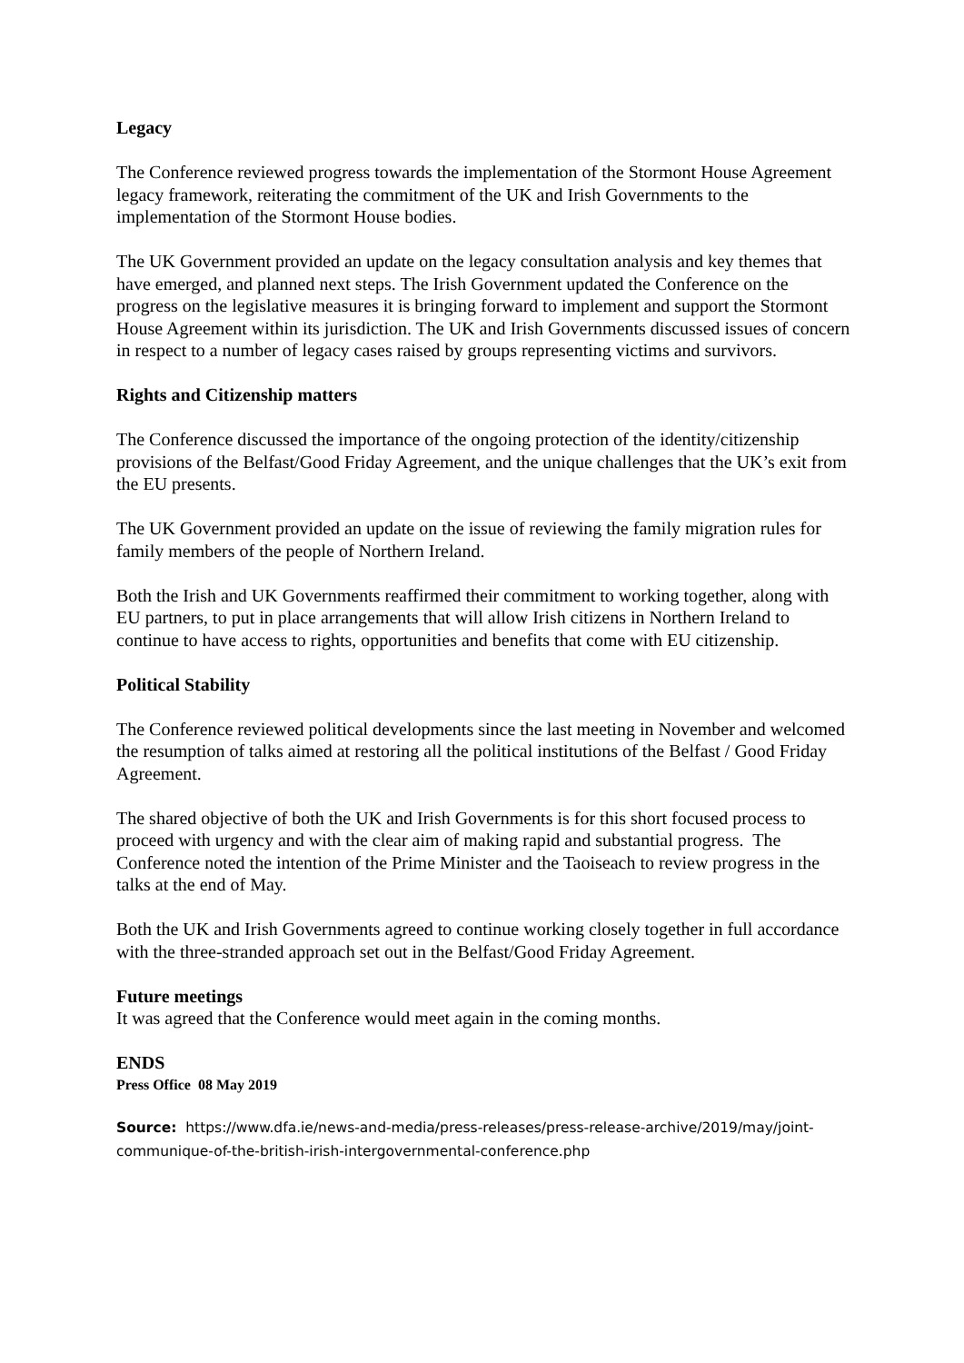Legacy
The Conference reviewed progress towards the implementation of the Stormont House Agreement legacy framework, reiterating the commitment of the UK and Irish Governments to the implementation of the Stormont House bodies.
The UK Government provided an update on the legacy consultation analysis and key themes that have emerged, and planned next steps. The Irish Government updated the Conference on the progress on the legislative measures it is bringing forward to implement and support the Stormont House Agreement within its jurisdiction. The UK and Irish Governments discussed issues of concern in respect to a number of legacy cases raised by groups representing victims and survivors.
Rights and Citizenship matters
The Conference discussed the importance of the ongoing protection of the identity/citizenship provisions of the Belfast/Good Friday Agreement, and the unique challenges that the UK’s exit from the EU presents.
The UK Government provided an update on the issue of reviewing the family migration rules for family members of the people of Northern Ireland.
Both the Irish and UK Governments reaffirmed their commitment to working together, along with EU partners, to put in place arrangements that will allow Irish citizens in Northern Ireland to continue to have access to rights, opportunities and benefits that come with EU citizenship.
Political Stability
The Conference reviewed political developments since the last meeting in November and welcomed the resumption of talks aimed at restoring all the political institutions of the Belfast / Good Friday Agreement.
The shared objective of both the UK and Irish Governments is for this short focused process to proceed with urgency and with the clear aim of making rapid and substantial progress. The Conference noted the intention of the Prime Minister and the Taoiseach to review progress in the talks at the end of May.
Both the UK and Irish Governments agreed to continue working closely together in full accordance with the three-stranded approach set out in the Belfast/Good Friday Agreement.
Future meetings
It was agreed that the Conference would meet again in the coming months.
ENDS
Press Office 08 May 2019
Source: https://www.dfa.ie/news-and-media/press-releases/press-release-archive/2019/may/joint-communique-of-the-british-irish-intergovernmental-conference.php